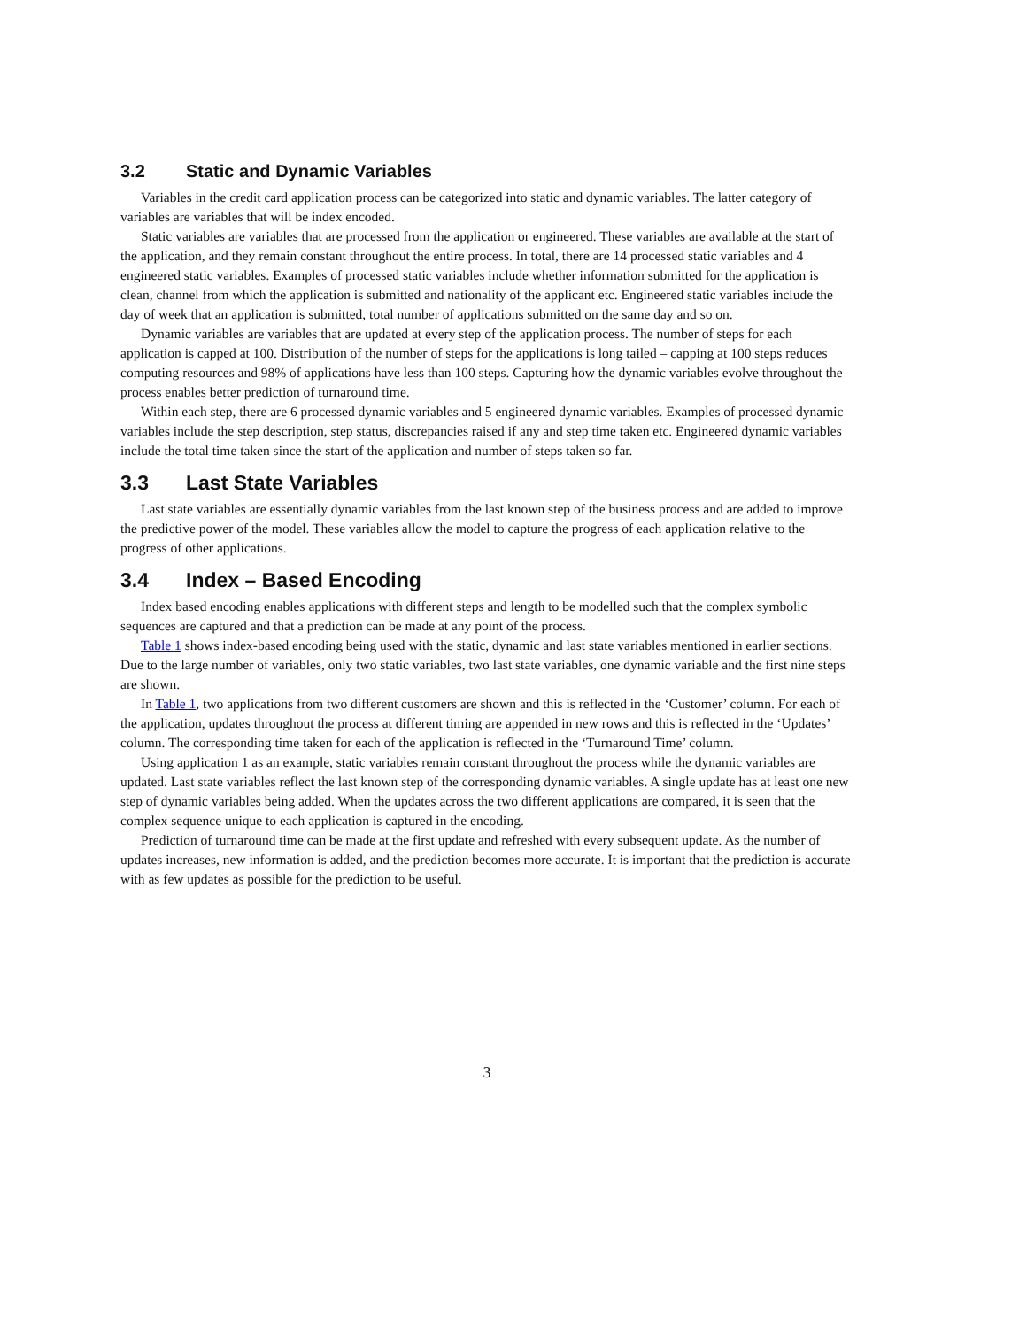3.2 Static and Dynamic Variables
Variables in the credit card application process can be categorized into static and dynamic variables. The latter category of variables are variables that will be index encoded.
Static variables are variables that are processed from the application or engineered. These variables are available at the start of the application, and they remain constant throughout the entire process. In total, there are 14 processed static variables and 4 engineered static variables. Examples of processed static variables include whether information submitted for the application is clean, channel from which the application is submitted and nationality of the applicant etc. Engineered static variables include the day of week that an application is submitted, total number of applications submitted on the same day and so on.
Dynamic variables are variables that are updated at every step of the application process. The number of steps for each application is capped at 100. Distribution of the number of steps for the applications is long tailed – capping at 100 steps reduces computing resources and 98% of applications have less than 100 steps. Capturing how the dynamic variables evolve throughout the process enables better prediction of turnaround time.
Within each step, there are 6 processed dynamic variables and 5 engineered dynamic variables. Examples of processed dynamic variables include the step description, step status, discrepancies raised if any and step time taken etc. Engineered dynamic variables include the total time taken since the start of the application and number of steps taken so far.
3.3 Last State Variables
Last state variables are essentially dynamic variables from the last known step of the business process and are added to improve the predictive power of the model. These variables allow the model to capture the progress of each application relative to the progress of other applications.
3.4 Index – Based Encoding
Index based encoding enables applications with different steps and length to be modelled such that the complex symbolic sequences are captured and that a prediction can be made at any point of the process.
Table 1 shows index-based encoding being used with the static, dynamic and last state variables mentioned in earlier sections. Due to the large number of variables, only two static variables, two last state variables, one dynamic variable and the first nine steps are shown.
In Table 1, two applications from two different customers are shown and this is reflected in the ‘Customer’ column. For each of the application, updates throughout the process at different timing are appended in new rows and this is reflected in the ‘Updates’ column. The corresponding time taken for each of the application is reflected in the ‘Turnaround Time’ column.
Using application 1 as an example, static variables remain constant throughout the process while the dynamic variables are updated. Last state variables reflect the last known step of the corresponding dynamic variables. A single update has at least one new step of dynamic variables being added. When the updates across the two different applications are compared, it is seen that the complex sequence unique to each application is captured in the encoding.
Prediction of turnaround time can be made at the first update and refreshed with every subsequent update. As the number of updates increases, new information is added, and the prediction becomes more accurate. It is important that the prediction is accurate with as few updates as possible for the prediction to be useful.
3